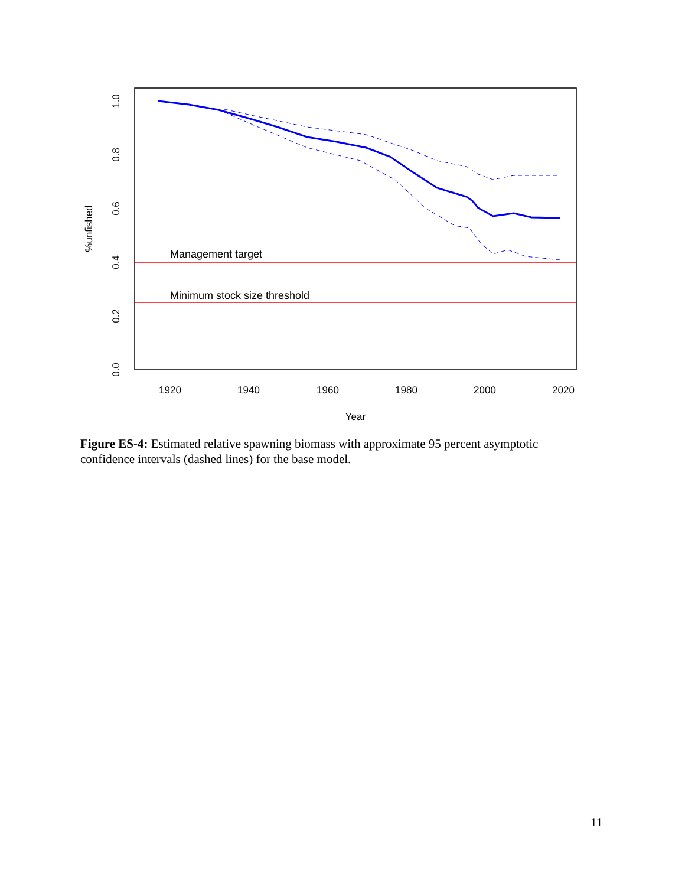Management target
Minimum stock size threshold
1920
1940
1960
1980
2000
2020
Year
0.0
0.2
0.4
0.6
0.8
1.0
%unfished
Figure ES-4: Estimated relative spawning biomass with approximate 95 percent asymptotic confidence intervals (dashed lines) for the base model.
11